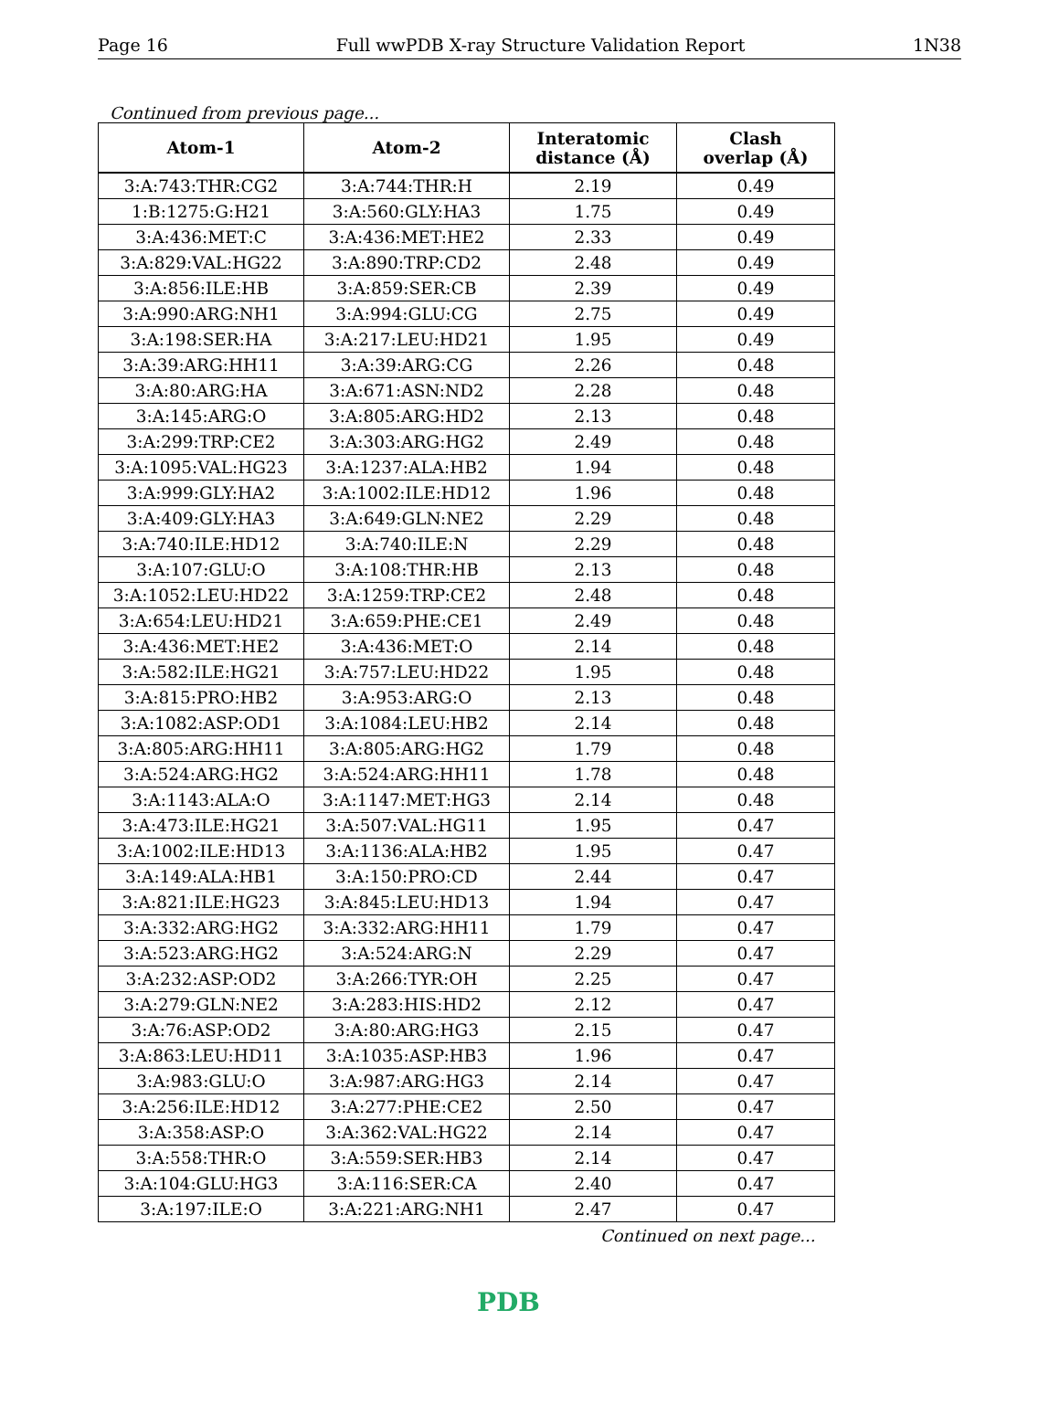Page 16 Full wwPDB X-ray Structure Validation Report 1N38
Continued from previous page...
| Atom-1 | Atom-2 | Interatomic distance (Å) | Clash overlap (Å) |
| --- | --- | --- | --- |
| 3:A:743:THR:CG2 | 3:A:744:THR:H | 2.19 | 0.49 |
| 1:B:1275:G:H21 | 3:A:560:GLY:HA3 | 1.75 | 0.49 |
| 3:A:436:MET:C | 3:A:436:MET:HE2 | 2.33 | 0.49 |
| 3:A:829:VAL:HG22 | 3:A:890:TRP:CD2 | 2.48 | 0.49 |
| 3:A:856:ILE:HB | 3:A:859:SER:CB | 2.39 | 0.49 |
| 3:A:990:ARG:NH1 | 3:A:994:GLU:CG | 2.75 | 0.49 |
| 3:A:198:SER:HA | 3:A:217:LEU:HD21 | 1.95 | 0.49 |
| 3:A:39:ARG:HH11 | 3:A:39:ARG:CG | 2.26 | 0.48 |
| 3:A:80:ARG:HA | 3:A:671:ASN:ND2 | 2.28 | 0.48 |
| 3:A:145:ARG:O | 3:A:805:ARG:HD2 | 2.13 | 0.48 |
| 3:A:299:TRP:CE2 | 3:A:303:ARG:HG2 | 2.49 | 0.48 |
| 3:A:1095:VAL:HG23 | 3:A:1237:ALA:HB2 | 1.94 | 0.48 |
| 3:A:999:GLY:HA2 | 3:A:1002:ILE:HD12 | 1.96 | 0.48 |
| 3:A:409:GLY:HA3 | 3:A:649:GLN:NE2 | 2.29 | 0.48 |
| 3:A:740:ILE:HD12 | 3:A:740:ILE:N | 2.29 | 0.48 |
| 3:A:107:GLU:O | 3:A:108:THR:HB | 2.13 | 0.48 |
| 3:A:1052:LEU:HD22 | 3:A:1259:TRP:CE2 | 2.48 | 0.48 |
| 3:A:654:LEU:HD21 | 3:A:659:PHE:CE1 | 2.49 | 0.48 |
| 3:A:436:MET:HE2 | 3:A:436:MET:O | 2.14 | 0.48 |
| 3:A:582:ILE:HG21 | 3:A:757:LEU:HD22 | 1.95 | 0.48 |
| 3:A:815:PRO:HB2 | 3:A:953:ARG:O | 2.13 | 0.48 |
| 3:A:1082:ASP:OD1 | 3:A:1084:LEU:HB2 | 2.14 | 0.48 |
| 3:A:805:ARG:HH11 | 3:A:805:ARG:HG2 | 1.79 | 0.48 |
| 3:A:524:ARG:HG2 | 3:A:524:ARG:HH11 | 1.78 | 0.48 |
| 3:A:1143:ALA:O | 3:A:1147:MET:HG3 | 2.14 | 0.48 |
| 3:A:473:ILE:HG21 | 3:A:507:VAL:HG11 | 1.95 | 0.47 |
| 3:A:1002:ILE:HD13 | 3:A:1136:ALA:HB2 | 1.95 | 0.47 |
| 3:A:149:ALA:HB1 | 3:A:150:PRO:CD | 2.44 | 0.47 |
| 3:A:821:ILE:HG23 | 3:A:845:LEU:HD13 | 1.94 | 0.47 |
| 3:A:332:ARG:HG2 | 3:A:332:ARG:HH11 | 1.79 | 0.47 |
| 3:A:523:ARG:HG2 | 3:A:524:ARG:N | 2.29 | 0.47 |
| 3:A:232:ASP:OD2 | 3:A:266:TYR:OH | 2.25 | 0.47 |
| 3:A:279:GLN:NE2 | 3:A:283:HIS:HD2 | 2.12 | 0.47 |
| 3:A:76:ASP:OD2 | 3:A:80:ARG:HG3 | 2.15 | 0.47 |
| 3:A:863:LEU:HD11 | 3:A:1035:ASP:HB3 | 1.96 | 0.47 |
| 3:A:983:GLU:O | 3:A:987:ARG:HG3 | 2.14 | 0.47 |
| 3:A:256:ILE:HD12 | 3:A:277:PHE:CE2 | 2.50 | 0.47 |
| 3:A:358:ASP:O | 3:A:362:VAL:HG22 | 2.14 | 0.47 |
| 3:A:558:THR:O | 3:A:559:SER:HB3 | 2.14 | 0.47 |
| 3:A:104:GLU:HG3 | 3:A:116:SER:CA | 2.40 | 0.47 |
| 3:A:197:ILE:O | 3:A:221:ARG:NH1 | 2.47 | 0.47 |
Continued on next page...
PDB